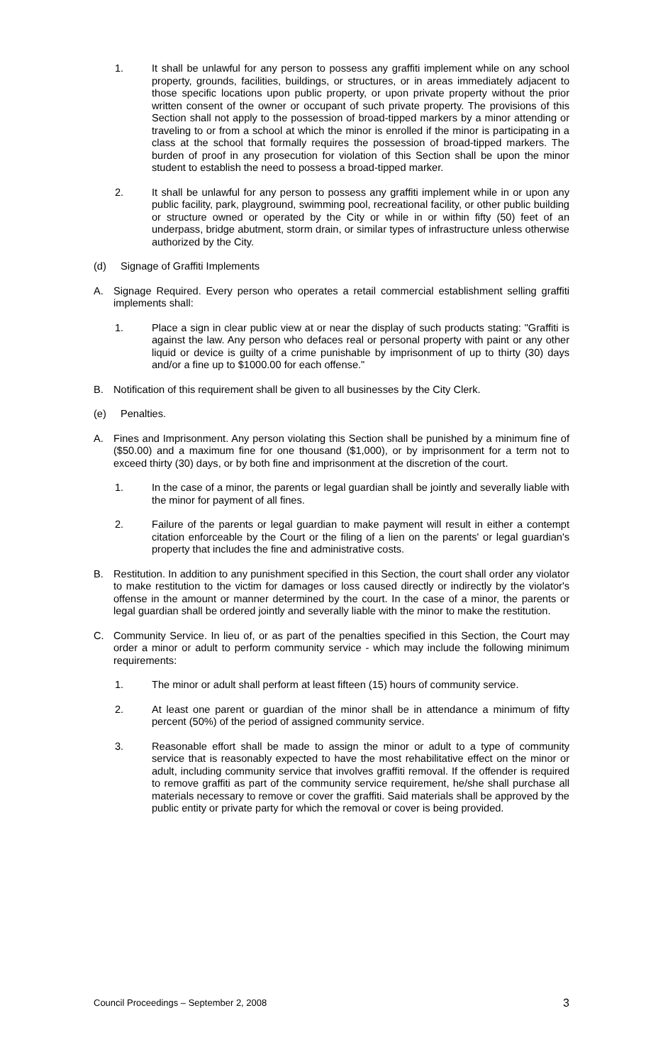1. It shall be unlawful for any person to possess any graffiti implement while on any school property, grounds, facilities, buildings, or structures, or in areas immediately adjacent to those specific locations upon public property, or upon private property without the prior written consent of the owner or occupant of such private property. The provisions of this Section shall not apply to the possession of broad-tipped markers by a minor attending or traveling to or from a school at which the minor is enrolled if the minor is participating in a class at the school that formally requires the possession of broad-tipped markers. The burden of proof in any prosecution for violation of this Section shall be upon the minor student to establish the need to possess a broad-tipped marker.
2. It shall be unlawful for any person to possess any graffiti implement while in or upon any public facility, park, playground, swimming pool, recreational facility, or other public building or structure owned or operated by the City or while in or within fifty (50) feet of an underpass, bridge abutment, storm drain, or similar types of infrastructure unless otherwise authorized by the City.
(d) Signage of Graffiti Implements
A. Signage Required. Every person who operates a retail commercial establishment selling graffiti implements shall:
1. Place a sign in clear public view at or near the display of such products stating: "Graffiti is against the law. Any person who defaces real or personal property with paint or any other liquid or device is guilty of a crime punishable by imprisonment of up to thirty (30) days and/or a fine up to $1000.00 for each offense."
B. Notification of this requirement shall be given to all businesses by the City Clerk.
(e) Penalties.
A. Fines and Imprisonment. Any person violating this Section shall be punished by a minimum fine of ($50.00) and a maximum fine for one thousand ($1,000), or by imprisonment for a term not to exceed thirty (30) days, or by both fine and imprisonment at the discretion of the court.
1. In the case of a minor, the parents or legal guardian shall be jointly and severally liable with the minor for payment of all fines.
2. Failure of the parents or legal guardian to make payment will result in either a contempt citation enforceable by the Court or the filing of a lien on the parents' or legal guardian's property that includes the fine and administrative costs.
B. Restitution. In addition to any punishment specified in this Section, the court shall order any violator to make restitution to the victim for damages or loss caused directly or indirectly by the violator's offense in the amount or manner determined by the court. In the case of a minor, the parents or legal guardian shall be ordered jointly and severally liable with the minor to make the restitution.
C. Community Service. In lieu of, or as part of the penalties specified in this Section, the Court may order a minor or adult to perform community service - which may include the following minimum requirements:
1. The minor or adult shall perform at least fifteen (15) hours of community service.
2. At least one parent or guardian of the minor shall be in attendance a minimum of fifty percent (50%) of the period of assigned community service.
3. Reasonable effort shall be made to assign the minor or adult to a type of community service that is reasonably expected to have the most rehabilitative effect on the minor or adult, including community service that involves graffiti removal. If the offender is required to remove graffiti as part of the community service requirement, he/she shall purchase all materials necessary to remove or cover the graffiti. Said materials shall be approved by the public entity or private party for which the removal or cover is being provided.
Council Proceedings – September 2, 2008 3